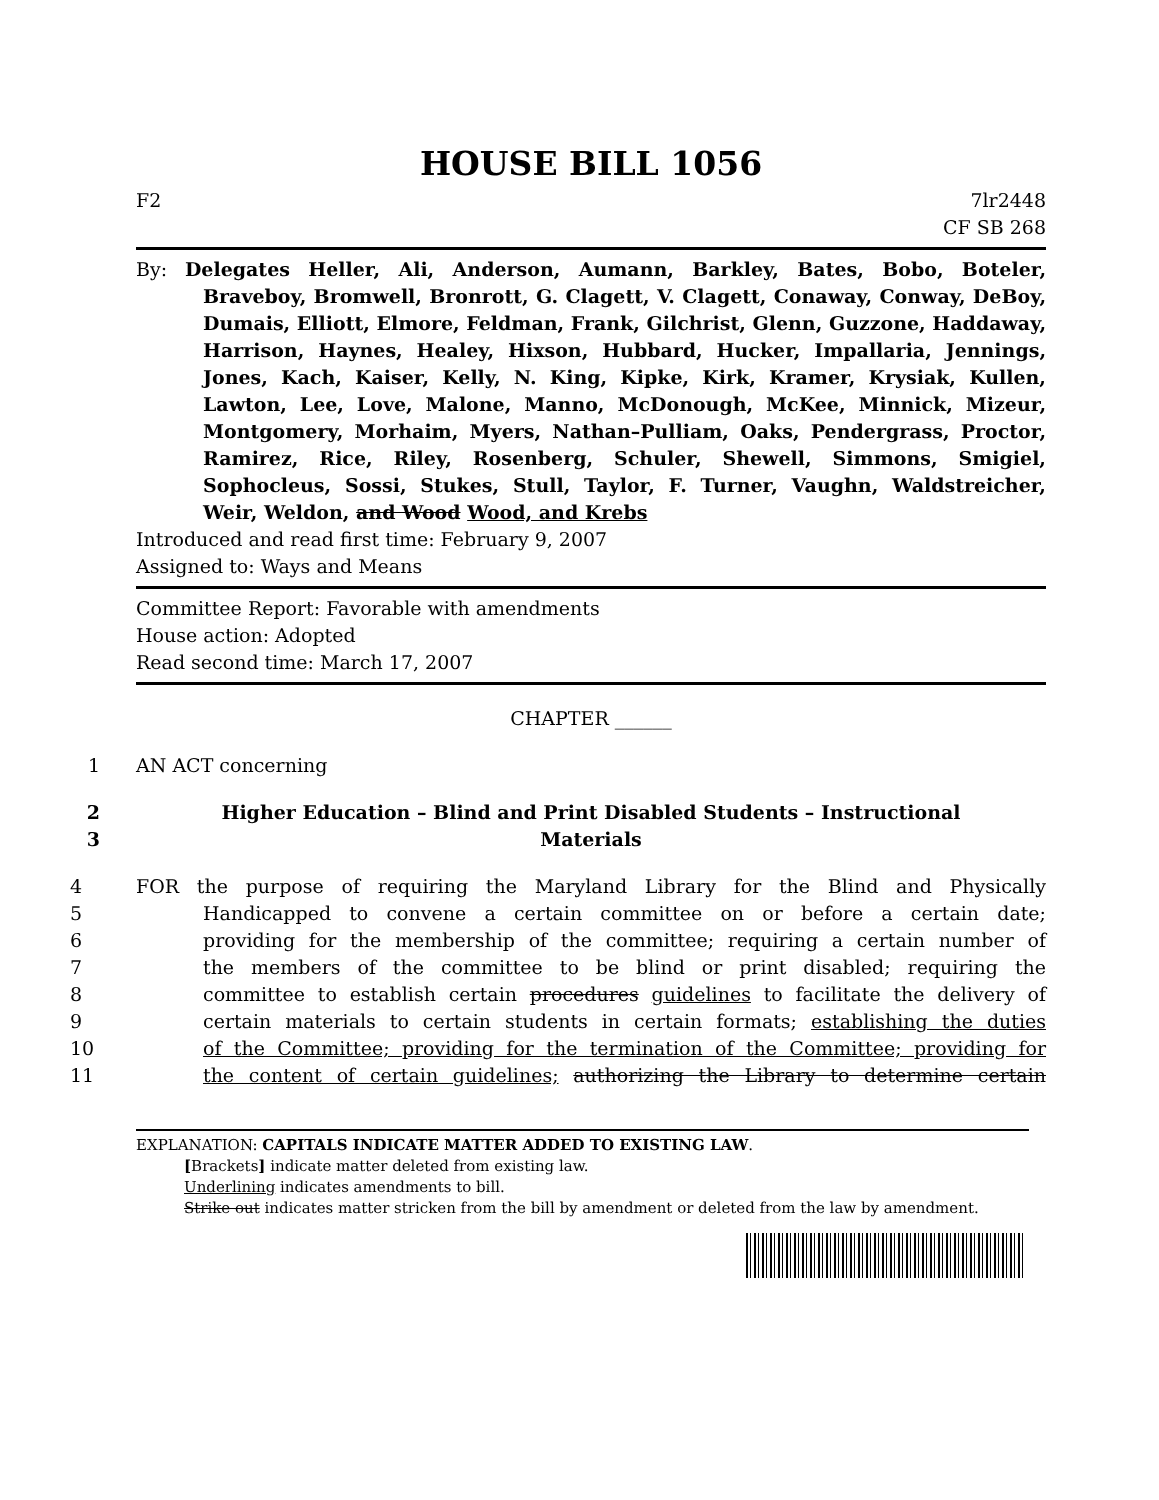HOUSE BILL 1056
F2 7lr2448
CF SB 268
By: Delegates Heller, Ali, Anderson, Aumann, Barkley, Bates, Bobo, Boteler, Braveboy, Bromwell, Bronrott, G. Clagett, V. Clagett, Conaway, Conway, DeBoy, Dumais, Elliott, Elmore, Feldman, Frank, Gilchrist, Glenn, Guzzone, Haddaway, Harrison, Haynes, Healey, Hixson, Hubbard, Hucker, Impallaria, Jennings, Jones, Kach, Kaiser, Kelly, N. King, Kipke, Kirk, Kramer, Krysiak, Kullen, Lawton, Lee, Love, Malone, Manno, McDonough, McKee, Minnick, Mizeur, Montgomery, Morhaim, Myers, Nathan–Pulliam, Oaks, Pendergrass, Proctor, Ramirez, Rice, Riley, Rosenberg, Schuler, Shewell, Simmons, Smigiel, Sophocleus, Sossi, Stukes, Stull, Taylor, F. Turner, Vaughn, Waldstreicher, Weir, Weldon, and Wood Wood, and Krebs
Introduced and read first time: February 9, 2007
Assigned to: Ways and Means
Committee Report: Favorable with amendments
House action: Adopted
Read second time: March 17, 2007
CHAPTER ______
1 AN ACT concerning
2 Higher Education – Blind and Print Disabled Students – Instructional
3 Materials
4 FOR the purpose of requiring the Maryland Library for the Blind and Physically
5 Handicapped to convene a certain committee on or before a certain date;
6 providing for the membership of the committee; requiring a certain number of
7 the members of the committee to be blind or print disabled; requiring the
8 committee to establish certain procedures guidelines to facilitate the delivery of
9 certain materials to certain students in certain formats; establishing the duties
10 of the Committee; providing for the termination of the Committee; providing for
11 the content of certain guidelines; authorizing the Library to determine certain
EXPLANATION: CAPITALS INDICATE MATTER ADDED TO EXISTING LAW.
[Brackets] indicate matter deleted from existing law.
Underlining indicates amendments to bill.
Strike out indicates matter stricken from the bill by amendment or deleted from the law by amendment.